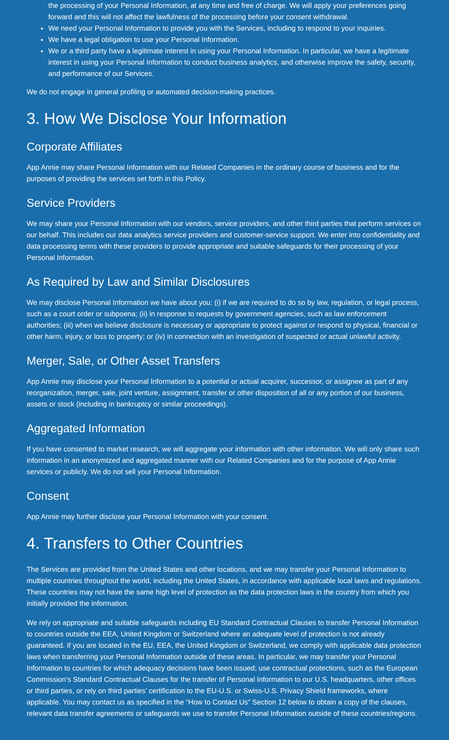the processing of your Personal Information, at any time and free of charge. We will apply your preferences going forward and this will not affect the lawfulness of the processing before your consent withdrawal.
We need your Personal Information to provide you with the Services, including to respond to your inquiries.
We have a legal obligation to use your Personal Information.
We or a third party have a legitimate interest in using your Personal Information. In particular, we have a legitimate interest in using your Personal Information to conduct business analytics, and otherwise improve the safety, security, and performance of our Services.
We do not engage in general profiling or automated decision-making practices.
3. How We Disclose Your Information
Corporate Affiliates
App Annie may share Personal Information with our Related Companies in the ordinary course of business and for the purposes of providing the services set forth in this Policy.
Service Providers
We may share your Personal Information with our vendors, service providers, and other third parties that perform services on our behalf. This includes our data analytics service providers and customer-service support. We enter into confidentiality and data processing terms with these providers to provide appropriate and suitable safeguards for their processing of your Personal Information.
As Required by Law and Similar Disclosures
We may disclose Personal Information we have about you: (i) if we are required to do so by law, regulation, or legal process, such as a court order or subpoena; (ii) in response to requests by government agencies, such as law enforcement authorities; (iii) when we believe disclosure is necessary or appropriate to protect against or respond to physical, financial or other harm, injury, or loss to property; or (iv) in connection with an investigation of suspected or actual unlawful activity.
Merger, Sale, or Other Asset Transfers
App Annie may disclose your Personal Information to a potential or actual acquirer, successor, or assignee as part of any reorganization, merger, sale, joint venture, assignment, transfer or other disposition of all or any portion of our business, assets or stock (including in bankruptcy or similar proceedings).
Aggregated Information
If you have consented to market research, we will aggregate your information with other information. We will only share such information in an anonymized and aggregated manner with our Related Companies and for the purpose of App Annie services or publicly. We do not sell your Personal Information.
Consent
App Annie may further disclose your Personal Information with your consent.
4. Transfers to Other Countries
The Services are provided from the United States and other locations, and we may transfer your Personal Information to multiple countries throughout the world, including the United States, in accordance with applicable local laws and regulations. These countries may not have the same high level of protection as the data protection laws in the country from which you initially provided the information.
We rely on appropriate and suitable safeguards including EU Standard Contractual Clauses to transfer Personal Information to countries outside the EEA, United Kingdom or Switzerland where an adequate level of protection is not already guaranteed. If you are located in the EU, EEA, the United Kingdom or Switzerland, we comply with applicable data protection laws when transferring your Personal Information outside of these areas. In particular, we may transfer your Personal Information to countries for which adequacy decisions have been issued; use contractual protections, such as the European Commission’s Standard Contractual Clauses for the transfer of Personal Information to our U.S. headquarters, other offices or third parties, or rely on third parties’ certification to the EU-U.S. or Swiss-U.S. Privacy Shield frameworks, where applicable. You may contact us as specified in the “How to Contact Us” Section 12 below to obtain a copy of the clauses, relevant data transfer agreements or safeguards we use to transfer Personal Information outside of these countries/regions.